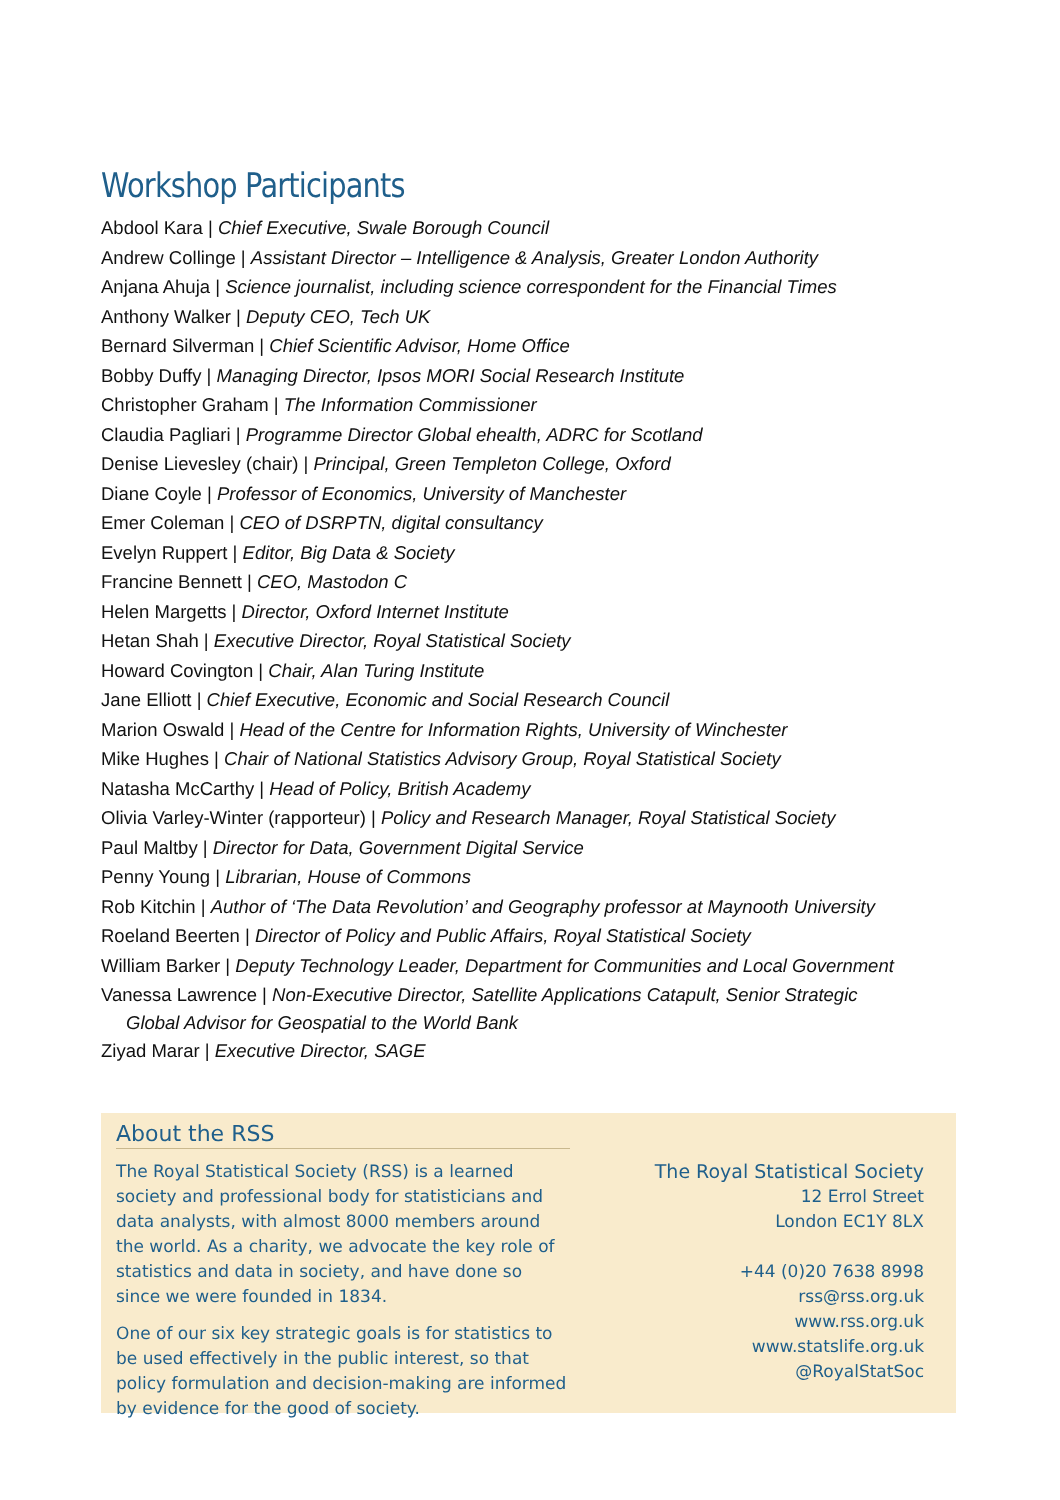Workshop Participants
Abdool Kara | Chief Executive, Swale Borough Council
Andrew Collinge | Assistant Director – Intelligence & Analysis, Greater London Authority
Anjana Ahuja | Science journalist, including science correspondent for the Financial Times
Anthony Walker | Deputy CEO, Tech UK
Bernard Silverman | Chief Scientific Advisor, Home Office
Bobby Duffy | Managing Director, Ipsos MORI Social Research Institute
Christopher Graham | The Information Commissioner
Claudia Pagliari | Programme Director Global ehealth, ADRC for Scotland
Denise Lievesley (chair) | Principal, Green Templeton College, Oxford
Diane Coyle | Professor of Economics, University of Manchester
Emer Coleman | CEO of DSRPTN, digital consultancy
Evelyn Ruppert | Editor, Big Data & Society
Francine Bennett | CEO, Mastodon C
Helen Margetts | Director, Oxford Internet Institute
Hetan Shah | Executive Director, Royal Statistical Society
Howard Covington | Chair, Alan Turing Institute
Jane Elliott | Chief Executive, Economic and Social Research Council
Marion Oswald | Head of the Centre for Information Rights, University of Winchester
Mike Hughes | Chair of National Statistics Advisory Group, Royal Statistical Society
Natasha McCarthy | Head of Policy, British Academy
Olivia Varley-Winter (rapporteur) | Policy and Research Manager, Royal Statistical Society
Paul Maltby | Director for Data, Government Digital Service
Penny Young | Librarian, House of Commons
Rob Kitchin | Author of ‘The Data Revolution’ and Geography professor at Maynooth University
Roeland Beerten | Director of Policy and Public Affairs, Royal Statistical Society
William Barker | Deputy Technology Leader, Department for Communities and Local Government
Vanessa Lawrence | Non-Executive Director, Satellite Applications Catapult, Senior Strategic
Global Advisor for Geospatial to the World Bank
Ziyad Marar | Executive Director, SAGE
About the RSS
The Royal Statistical Society (RSS) is a learned society and professional body for statisticians and data analysts, with almost 8000 members around the world. As a charity, we advocate the key role of statistics and data in society, and have done so since we were founded in 1834.
One of our six key strategic goals is for statistics to be used effectively in the public interest, so that policy formulation and decision-making are informed by evidence for the good of society.
The Royal Statistical Society
12 Errol Street
London EC1Y 8LX
+44 (0)20 7638 8998
rss@rss.org.uk
www.rss.org.uk
www.statslife.org.uk
@RoyalStatSoc